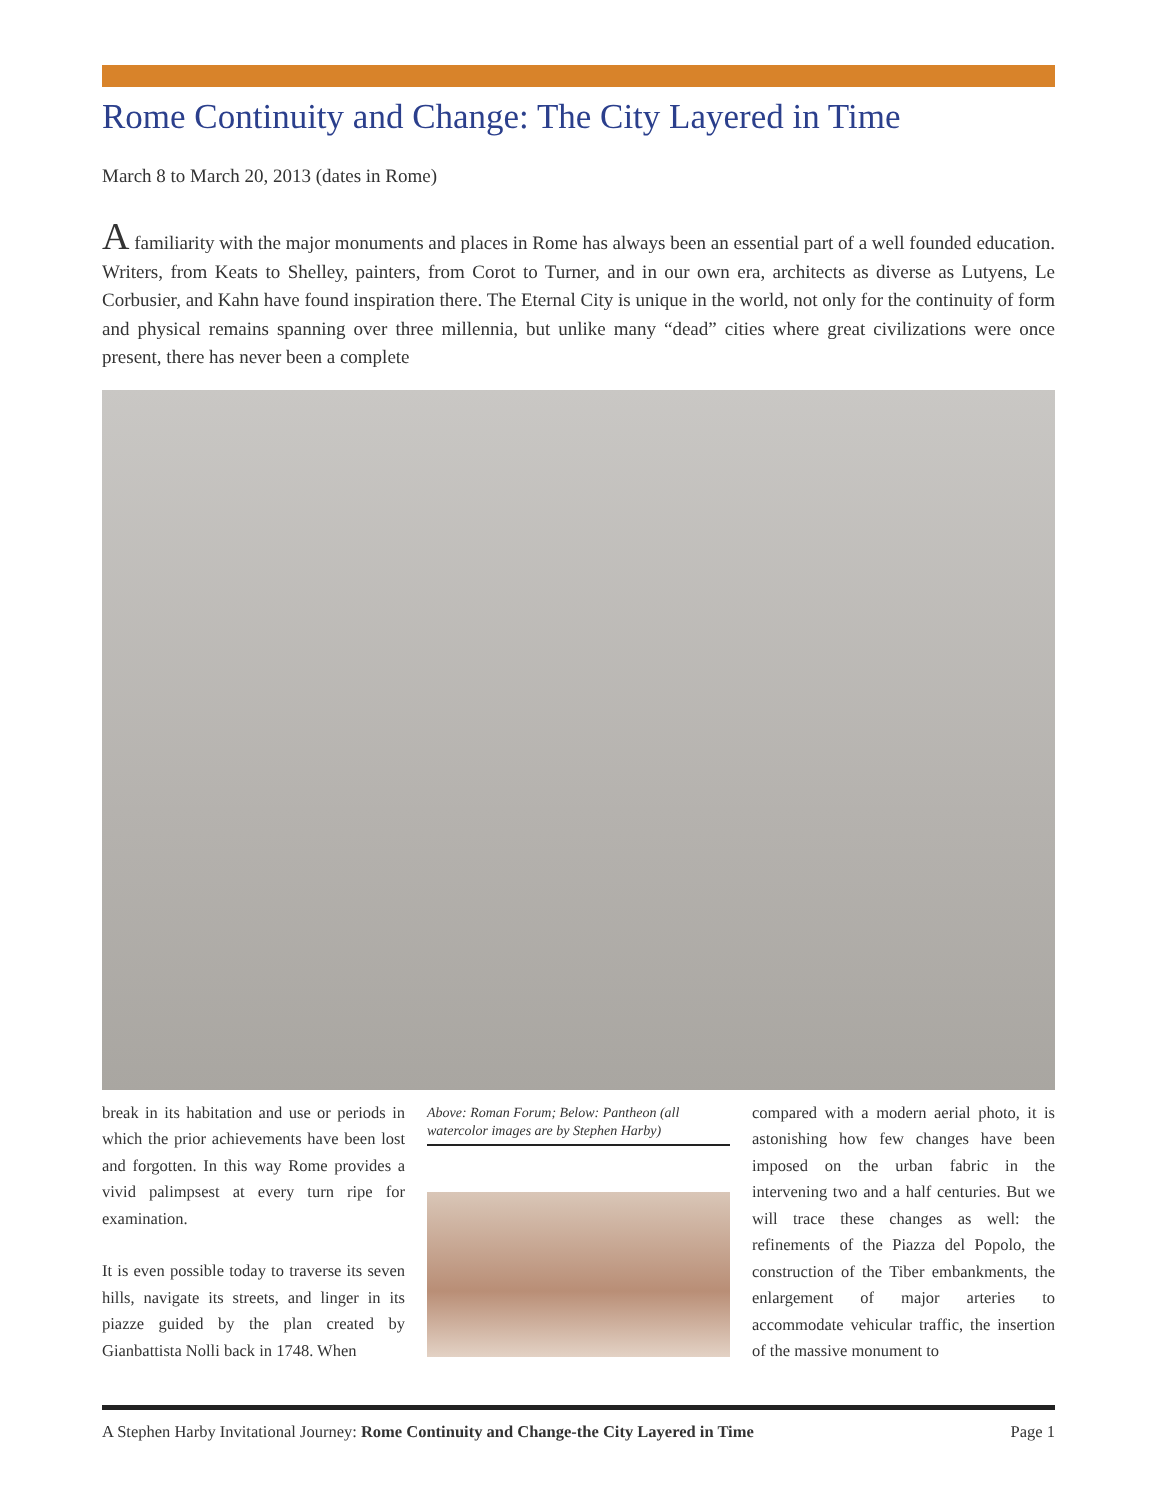Rome Continuity and Change: The City Layered in Time
March 8 to March 20, 2013 (dates in Rome)
A familiarity with the major monuments and places in Rome has always been an essential part of a well founded education. Writers, from Keats to Shelley, painters, from Corot to Turner, and in our own era, architects as diverse as Lutyens, Le Corbusier, and Kahn have found inspiration there. The Eternal City is unique in the world, not only for the continuity of form and physical remains spanning over three millennia, but unlike many “dead” cities where great civilizations were once present, there has never been a complete
break in its habitation and use or periods in which the prior achievements have been lost and forgotten. In this way Rome provides a vivid palimpsest at every turn ripe for examination.
It is even possible today to traverse its seven hills, navigate its streets, and linger in its piazze guided by the plan created by Gianbattista Nolli back in 1748. When
Above: Roman Forum; Below: Pantheon (all watercolor images are by Stephen Harby)
compared with a modern aerial photo, it is astonishing how few changes have been imposed on the urban fabric in the intervening two and a half centuries. But we will trace these changes as well: the refinements of the Piazza del Popolo, the construction of the Tiber embankments, the enlargement of major arteries to accommodate vehicular traffic, the insertion of the massive monument to
A Stephen Harby Invitational Journey: Rome Continuity and Change-the City Layered in Time Page 1